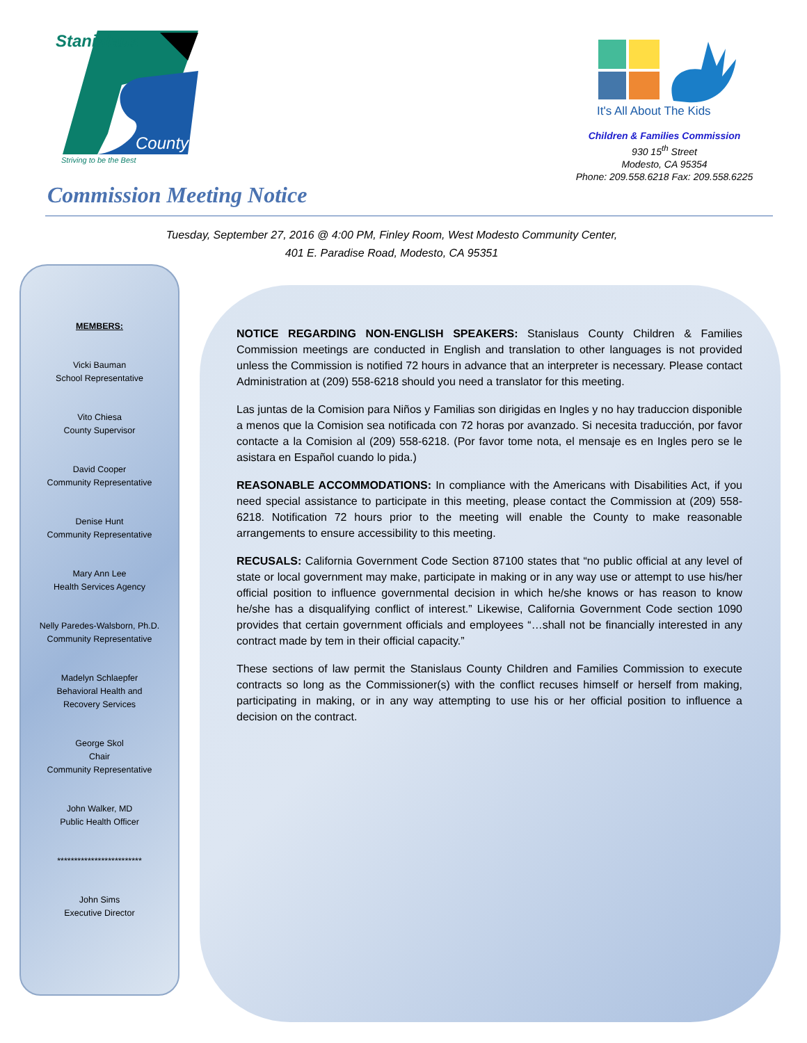Stanislaus
County
Striving to be the Best
It's All About The Kids
Children & Families Commission
930 15<sup>th</sup> Street
Modesto, CA 95354
Phone: 209.558.6218 Fax: 209.558.6225
Commission Meeting Notice
Tuesday, September 27, 2016 @ 4:00 PM, Finley Room, West Modesto Community Center,
401 E. Paradise Road, Modesto, CA 95351
MEMBERS:
Vicki Bauman
School Representative
Vito Chiesa
County Supervisor
David Cooper
Community Representative
Denise Hunt
Community Representative
Mary Ann Lee
Health Services Agency
Nelly Paredes-Walsborn, Ph.D.
Community Representative
Madelyn Schlaepfer
Behavioral Health and
Recovery Services
George Skol
Chair
Community Representative
John Walker, MD
Public Health Officer
*************************
John Sims
Executive Director
NOTICE REGARDING NON-ENGLISH SPEAKERS: Stanislaus County Children & Families Commission meetings are conducted in English and translation to other languages is not provided unless the Commission is notified 72 hours in advance that an interpreter is necessary. Please contact Administration at (209) 558-6218 should you need a translator for this meeting.
Las juntas de la Comision para Niños y Familias son dirigidas en Ingles y no hay traduccion disponible a menos que la Comision sea notificada con 72 horas por avanzado. Si necesita traducción, por favor contacte a la Comision al (209) 558-6218. (Por favor tome nota, el mensaje es en Ingles pero se le asistara en Español cuando lo pida.)
REASONABLE ACCOMMODATIONS: In compliance with the Americans with Disabilities Act, if you need special assistance to participate in this meeting, please contact the Commission at (209) 558-6218. Notification 72 hours prior to the meeting will enable the County to make reasonable arrangements to ensure accessibility to this meeting.
RECUSALS: California Government Code Section 87100 states that “no public official at any level of state or local government may make, participate in making or in any way use or attempt to use his/her official position to influence governmental decision in which he/she knows or has reason to know he/she has a disqualifying conflict of interest.” Likewise, California Government Code section 1090 provides that certain government officials and employees “…shall not be financially interested in any contract made by tem in their official capacity.”
These sections of law permit the Stanislaus County Children and Families Commission to execute contracts so long as the Commissioner(s) with the conflict recuses himself or herself from making, participating in making, or in any way attempting to use his or her official position to influence a decision on the contract.